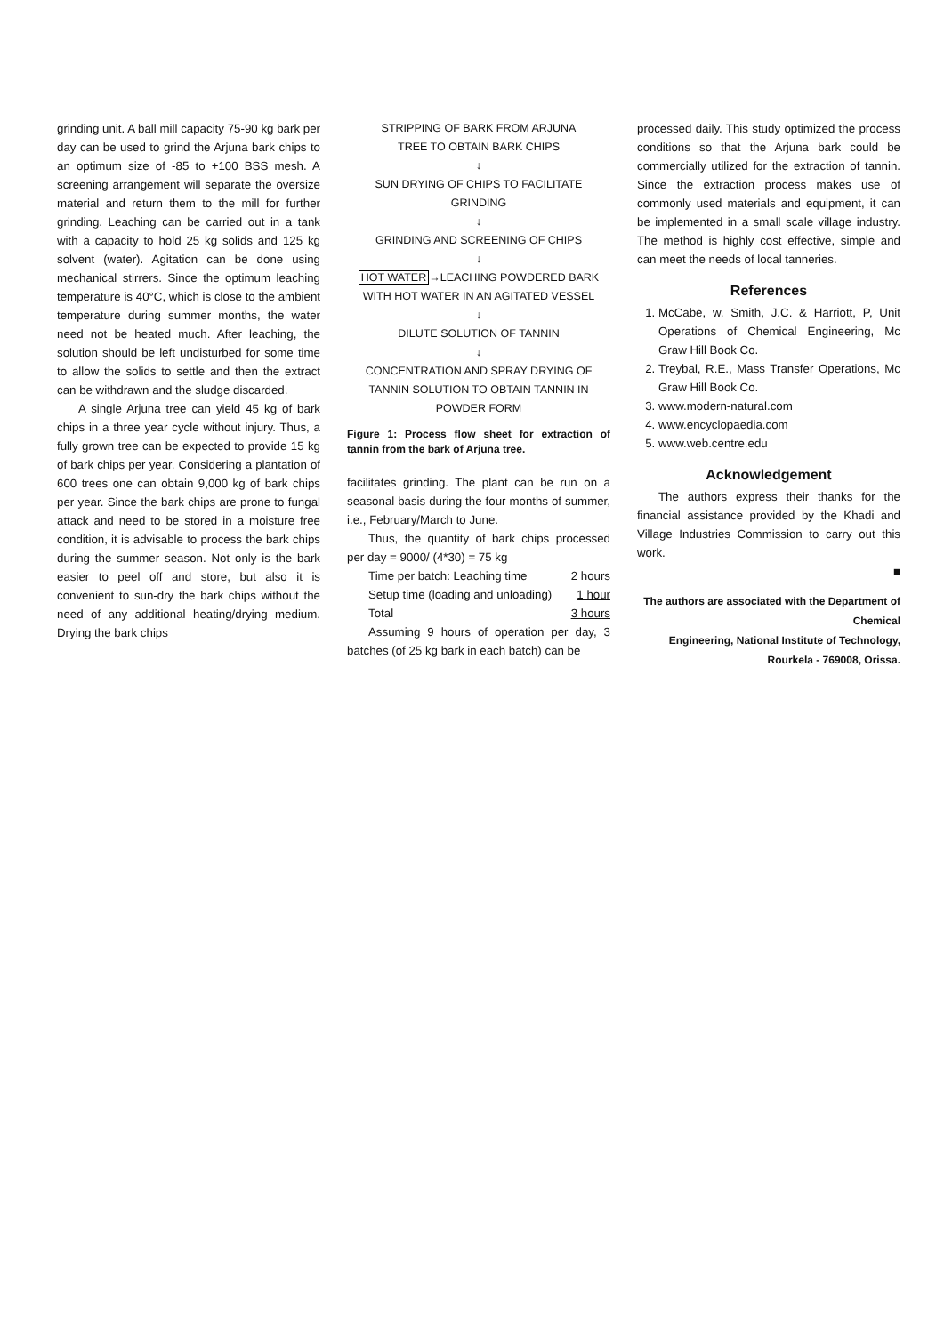grinding unit. A ball mill capacity 75-90 kg bark per day can be used to grind the Arjuna bark chips to an optimum size of -85 to +100 BSS mesh. A screening arrangement will separate the oversize material and return them to the mill for further grinding. Leaching can be carried out in a tank with a capacity to hold 25 kg solids and 125 kg solvent (water). Agitation can be done using mechanical stirrers. Since the optimum leaching temperature is 40°C, which is close to the ambient temperature during summer months, the water need not be heated much. After leaching, the solution should be left undisturbed for some time to allow the solids to settle and then the extract can be withdrawn and the sludge discarded.
A single Arjuna tree can yield 45 kg of bark chips in a three year cycle without injury. Thus, a fully grown tree can be expected to provide 15 kg of bark chips per year. Considering a plantation of 600 trees one can obtain 9,000 kg of bark chips per year. Since the bark chips are prone to fungal attack and need to be stored in a moisture free condition, it is advisable to process the bark chips during the summer season. Not only is the bark easier to peel off and store, but also it is convenient to sun-dry the bark chips without the need of any additional heating/drying medium. Drying the bark chips
STRIPPING OF BARK FROM ARJUNA
TREE TO OBTAIN BARK CHIPS
↓
SUN DRYING OF CHIPS TO FACILITATE
GRINDING
↓
GRINDING AND SCREENING OF CHIPS
↓
HOT WATER→LEACHING POWDERED BARK
WITH HOT WATER IN AN AGITATED VESSEL
↓
DILUTE SOLUTION OF TANNIN
↓
CONCENTRATION AND SPRAY DRYING OF
TANNIN SOLUTION TO OBTAIN TANNIN IN
POWDER FORM
Figure 1: Process flow sheet for extraction of tannin from the bark of Arjuna tree.
facilitates grinding. The plant can be run on a seasonal basis during the four months of summer, i.e., February/March to June.
Thus, the quantity of bark chips processed per day = 9000/ (4*30) = 75 kg
Time per batch: Leaching time 2 hours
Setup time (loading and unloading) 1 hour
Total 3 hours
Assuming 9 hours of operation per day, 3 batches (of 25 kg bark in each batch) can be
processed daily. This study optimized the process conditions so that the Arjuna bark could be commercially utilized for the extraction of tannin. Since the extraction process makes use of commonly used materials and equipment, it can be implemented in a small scale village industry. The method is highly cost effective, simple and can meet the needs of local tanneries.
References
1. McCabe, w, Smith, J.C. & Harriott, P, Unit Operations of Chemical Engineering, Mc Graw Hill Book Co.
2. Treybal, R.E., Mass Transfer Operations, Mc Graw Hill Book Co.
3. www.modern-natural.com
4. www.encyclopaedia.com
5. www.web.centre.edu
Acknowledgement
The authors express their thanks for the financial assistance provided by the Khadi and Village Industries Commission to carry out this work.
■
The authors are associated with the Department of Chemical
Engineering, National Institute of Technology,
Rourkela - 769008, Orissa.